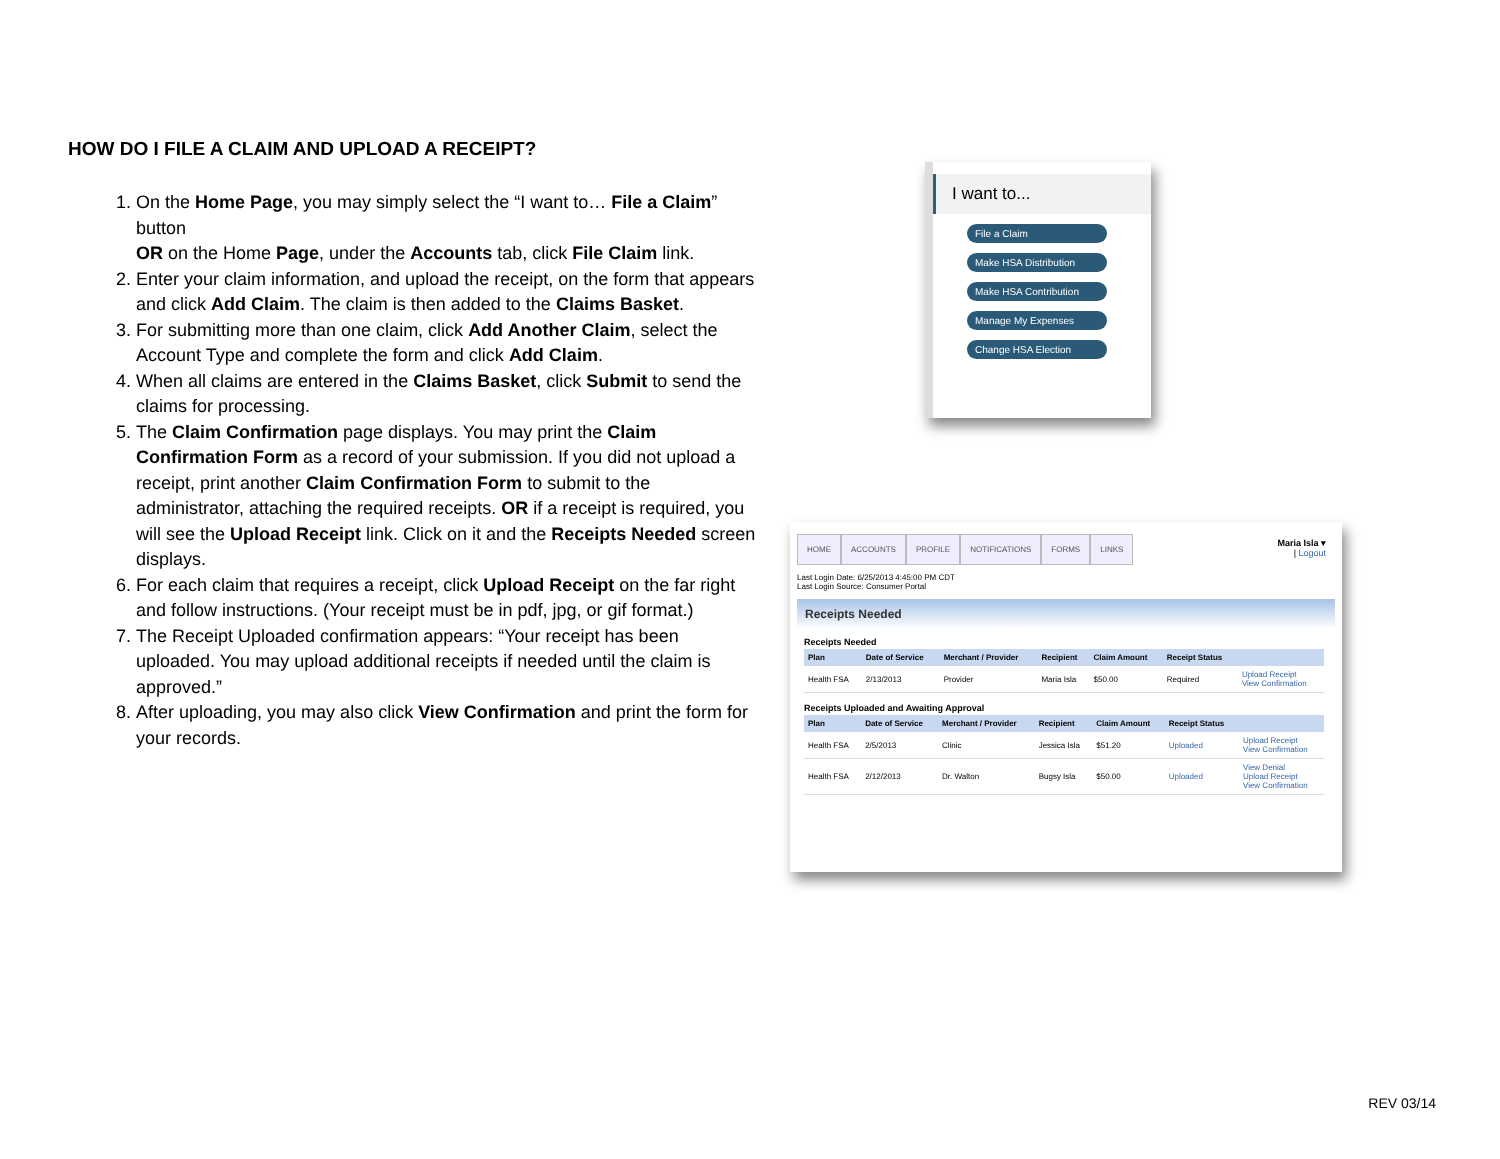HOW DO I FILE A CLAIM AND UPLOAD A RECEIPT?
1. On the Home Page, you may simply select the “I want to… File a Claim” button
OR on the Home Page, under the Accounts tab, click File Claim link.
2. Enter your claim information, and upload the receipt, on the form that appears and click Add Claim. The claim is then added to the Claims Basket.
3. For submitting more than one claim, click Add Another Claim, select the Account Type and complete the form and click Add Claim.
4. When all claims are entered in the Claims Basket, click Submit to send the claims for processing.
5. The Claim Confirmation page displays. You may print the Claim Confirmation Form as a record of your submission. If you did not upload a receipt, print another Claim Confirmation Form to submit to the administrator, attaching the required receipts. OR if a receipt is required, you will see the Upload Receipt link. Click on it and the Receipts Needed screen displays.
6. For each claim that requires a receipt, click Upload Receipt on the far right and follow instructions. (Your receipt must be in pdf, jpg, or gif format.)
7. The Receipt Uploaded confirmation appears: “Your receipt has been uploaded. You may upload additional receipts if needed until the claim is approved.”
8. After uploading, you may also click View Confirmation and print the form for your records.
I want to...
File a Claim
Make HSA Distribution
Make HSA Contribution
Manage My Expenses
Change HSA Election
Maria Isla ▾
| Logout
HOME ACCOUNTS PROFILE NOTIFICATIONS FORMS LINKS
Last Login Date: 6/25/2013 4:45:00 PM CDT
Last Login Source: Consumer Portal
Receipts Needed
Receipts Needed
| Plan | Date of Service | Merchant / Provider | Recipient | Claim Amount | Receipt Status | |
| --- | --- | --- | --- | --- | --- | --- |
| Health FSA | 2/13/2013 | Provider | Maria Isla | $50.00 | Required | Upload Receipt View Confirmation |
Receipts Uploaded and Awaiting Approval
| Plan | Date of Service | Merchant / Provider | Recipient | Claim Amount | Receipt Status | |
| --- | --- | --- | --- | --- | --- | --- |
| Health FSA | 2/5/2013 | Clinic | Jessica Isla | $51.20 | Uploaded | Upload Receipt View Confirmation |
| Health FSA | 2/12/2013 | Dr. Walton | Bugsy Isla | $50.00 | Uploaded | View Denial Upload Receipt View Confirmation |
REV 03/14